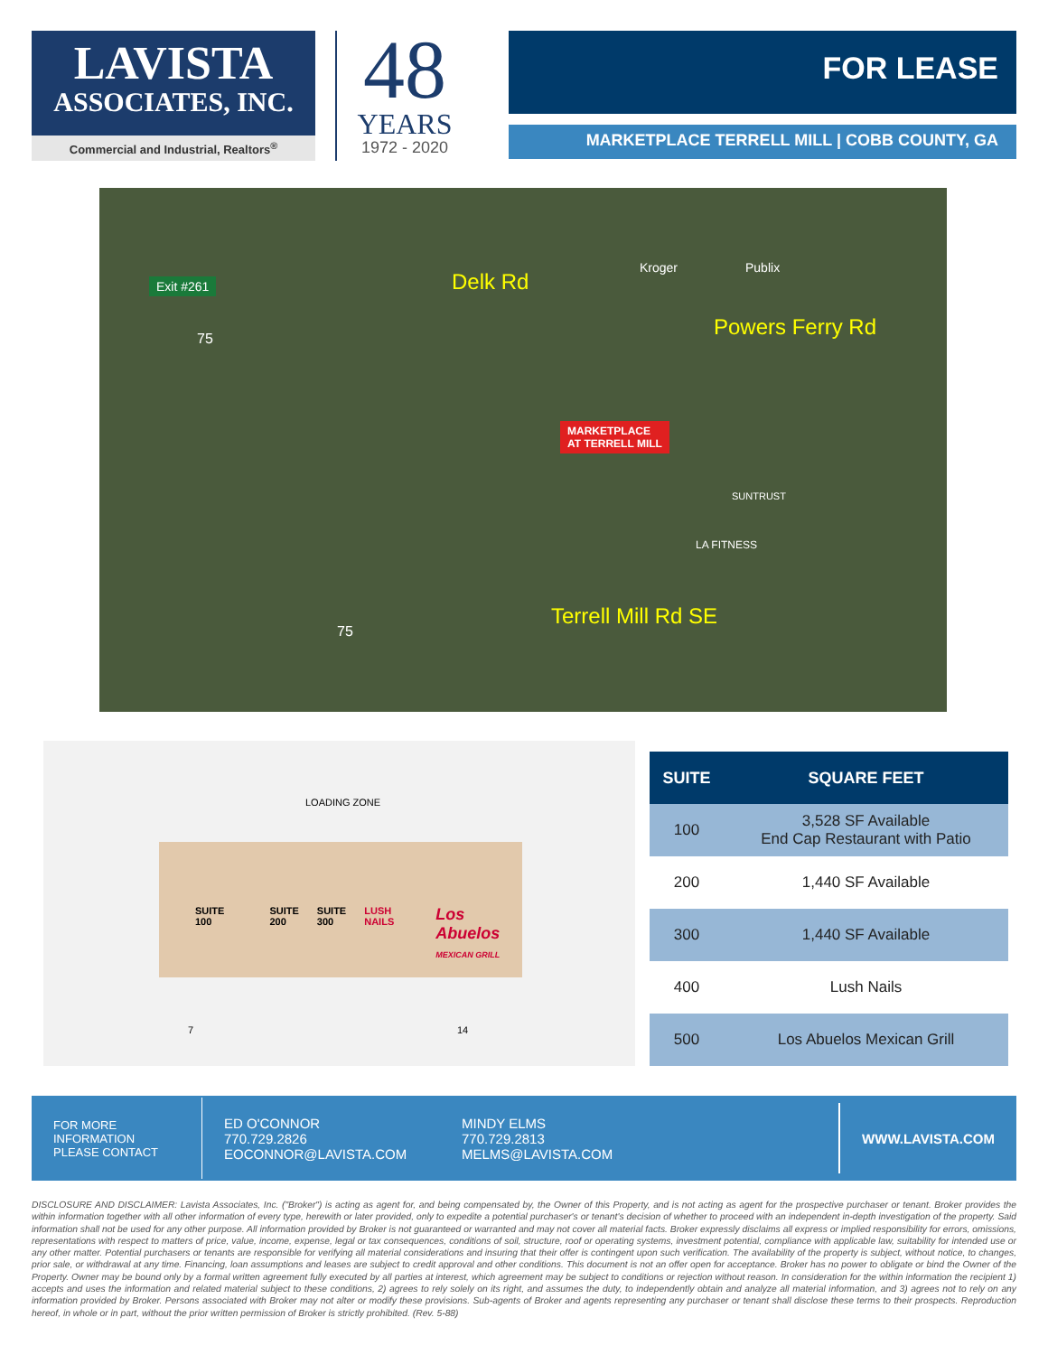LAVISTA
ASSOCIATES, INC.
Commercial and Industrial, Realtors<sup>®</sup>
48
YEARS
1972 - 2020
FOR LEASE
MARKETPLACE TERRELL MILL | COBB COUNTY, GA
Exit #261 Delk Rd
Kroger Publix
Powers Ferry Rd 75
MARKETPLACE
AT TERRELL MILL
SUNTRUST
LA FITNESS
Terrell Mill Rd SE
75
LOADING ZONE
SUITE
100 SUITE
200 SUITE
300 LUSH NAILS Los Abuelos
MEXICAN GRILL
7 14
| SUITE | SQUARE FEET |
| --- | --- |
| 100 | 3,528 SF Available End Cap Restaurant with Patio |
| 200 | 1,440 SF Available |
| 300 | 1,440 SF Available |
| 400 | Lush Nails |
| 500 | Los Abuelos Mexican Grill |
FOR MORE
INFORMATION
PLEASE CONTACT
ED O'CONNOR
770.729.2826
EOCONNOR@LAVISTA.COM
MINDY ELMS
770.729.2813
MELMS@LAVISTA.COM
WWW.LAVISTA.COM
DISCLOSURE AND DISCLAIMER: Lavista Associates, Inc. ("Broker") is acting as agent for, and being compensated by, the Owner of this Property, and is not acting as agent for the prospective purchaser or tenant. Broker provides the within information together with all other information of every type, herewith or later provided, only to expedite a potential purchaser's or tenant's decision of whether to proceed with an independent in-depth investigation of the property. Said information shall not be used for any other purpose. All information provided by Broker is not guaranteed or warranted and may not cover all material facts. Broker expressly disclaims all express or implied responsibility for errors, omissions, representations with respect to matters of price, value, income, expense, legal or tax consequences, conditions of soil, structure, roof or operating systems, investment potential, compliance with applicable law, suitability for intended use or any other matter. Potential purchasers or tenants are responsible for verifying all material considerations and insuring that their offer is contingent upon such verification. The availability of the property is subject, without notice, to changes, prior sale, or withdrawal at any time. Financing, loan assumptions and leases are subject to credit approval and other conditions. This document is not an offer open for acceptance. Broker has no power to obligate or bind the Owner of the Property. Owner may be bound only by a formal written agreement fully executed by all parties at interest, which agreement may be subject to conditions or rejection without reason. In consideration for the within information the recipient 1) accepts and uses the information and related material subject to these conditions, 2) agrees to rely solely on its right, and assumes the duty, to independently obtain and analyze all material information, and 3) agrees not to rely on any information provided by Broker. Persons associated with Broker may not alter or modify these provisions. Sub-agents of Broker and agents representing any purchaser or tenant shall disclose these terms to their prospects. Reproduction hereof, in whole or in part, without the prior written permission of Broker is strictly prohibited. (Rev. 5-88)